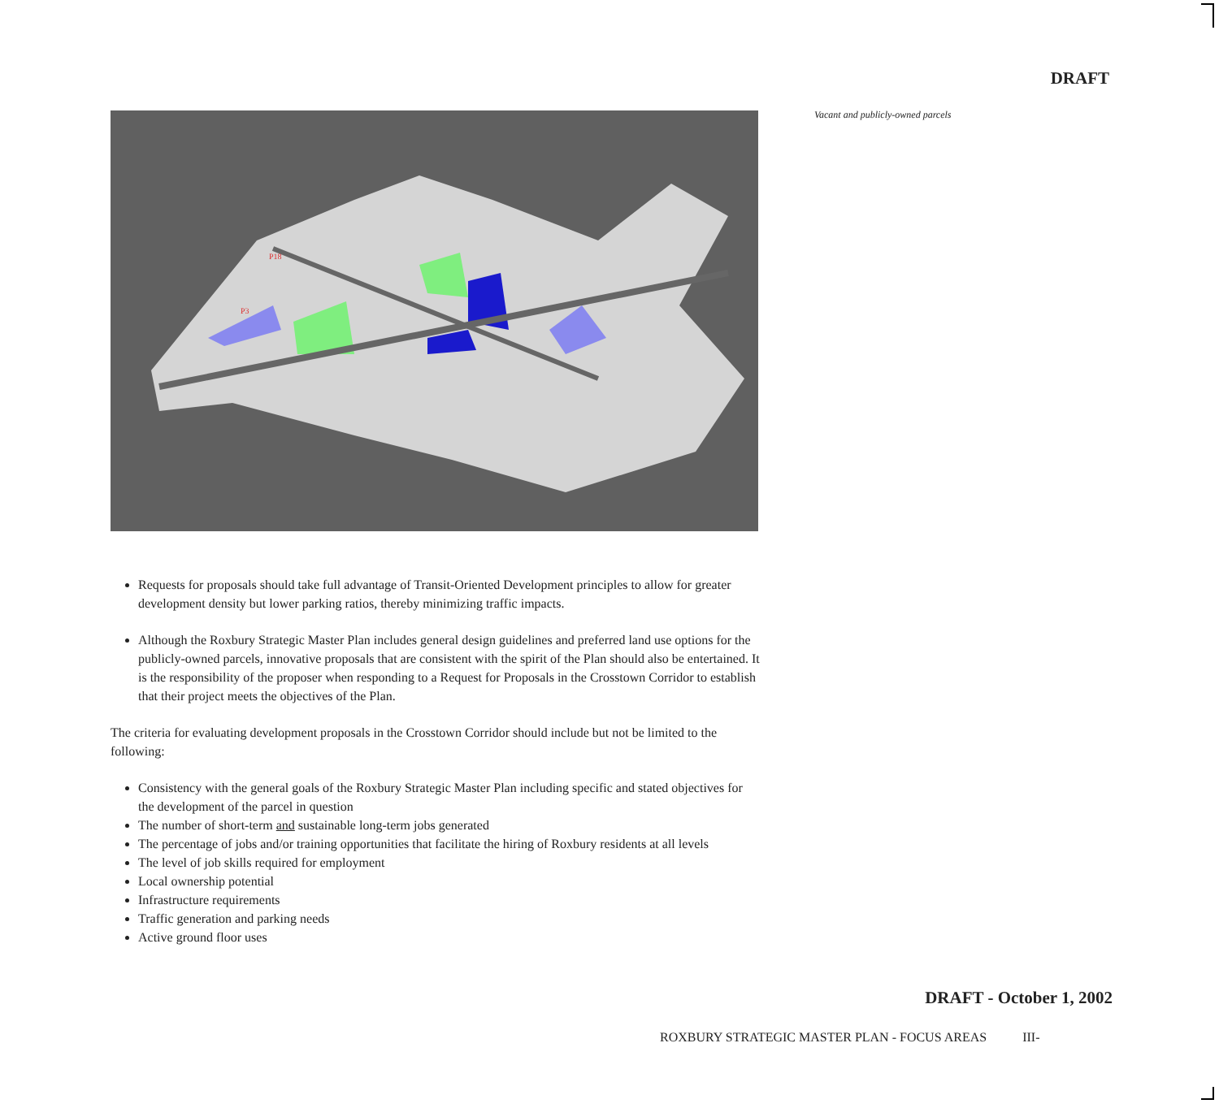DRAFT
Vacant and publicly-owned parcels
P18
P3
Requests for proposals should take full advantage of Transit-Oriented Development principles to allow for greater development density but lower parking ratios, thereby minimizing traffic impacts.
Although the Roxbury Strategic Master Plan includes general design guidelines and preferred land use options for the publicly-owned parcels, innovative proposals that are consistent with the spirit of the Plan should also be entertained. It is the responsibility of the proposer when responding to a Request for Proposals in the Crosstown Corridor to establish that their project meets the objectives of the Plan.
The criteria for evaluating development proposals in the Crosstown Corridor should include but not be limited to the following:
Consistency with the general goals of the Roxbury Strategic Master Plan including specific and stated objectives for the development of the parcel in question
The number of short-term and sustainable long-term jobs generated
The percentage of jobs and/or training opportunities that facilitate the hiring of Roxbury residents at all levels
The level of job skills required for employment
Local ownership potential
Infrastructure requirements
Traffic generation and parking needs
Active ground floor uses
DRAFT - October 1, 2002
ROXBURY STRATEGIC MASTER PLAN - FOCUS AREAS III-